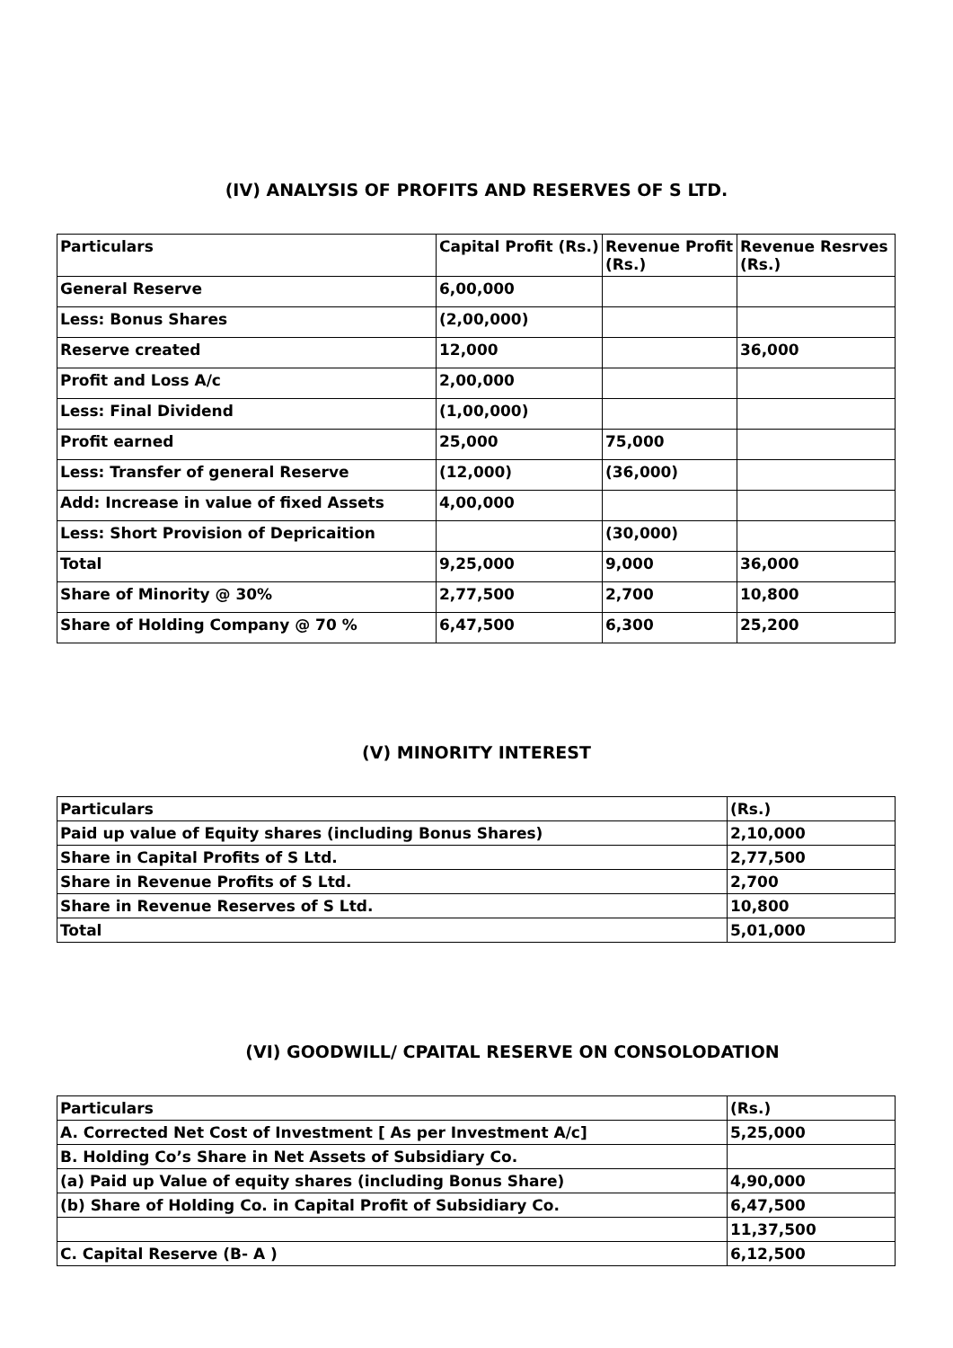(IV) ANALYSIS OF PROFITS AND RESERVES OF S LTD.
| Particulars | Capital Profit (Rs.) | Revenue Profit (Rs.) | Revenue Resrves (Rs.) |
| --- | --- | --- | --- |
| General Reserve | 6,00,000 | | |
| Less: Bonus Shares | (2,00,000) | | |
| Reserve created | 12,000 | | 36,000 |
| Profit and Loss A/c | 2,00,000 | | |
| Less: Final Dividend | (1,00,000) | | |
| Profit earned | 25,000 | 75,000 | |
| Less: Transfer of general Reserve | (12,000) | (36,000) | |
| Add: Increase in value of fixed Assets | 4,00,000 | | |
| Less: Short Provision of Depricaition | | (30,000) | |
| Total | 9,25,000 | 9,000 | 36,000 |
| Share of Minority @ 30% | 2,77,500 | 2,700 | 10,800 |
| Share of Holding Company @ 70 % | 6,47,500 | 6,300 | 25,200 |
(V) MINORITY INTEREST
| Particulars | (Rs.) |
| --- | --- |
| Paid up value of Equity shares (including Bonus Shares) | 2,10,000 |
| Share in Capital Profits of S Ltd. | 2,77,500 |
| Share in Revenue Profits of S Ltd. | 2,700 |
| Share in Revenue Reserves of S Ltd. | 10,800 |
| Total | 5,01,000 |
(VI) GOODWILL/ CPAITAL RESERVE ON CONSOLODATION
| Particulars | (Rs.) |
| --- | --- |
| A. Corrected Net Cost of Investment [ As per Investment A/c] | 5,25,000 |
| B. Holding Co’s Share in Net Assets of Subsidiary Co. | |
| (a) Paid up Value of equity shares (including Bonus Share) | 4,90,000 |
| (b) Share of Holding Co. in Capital Profit of Subsidiary Co. | 6,47,500 |
| | 11,37,500 |
| C. Capital Reserve (B- A ) | 6,12,500 |